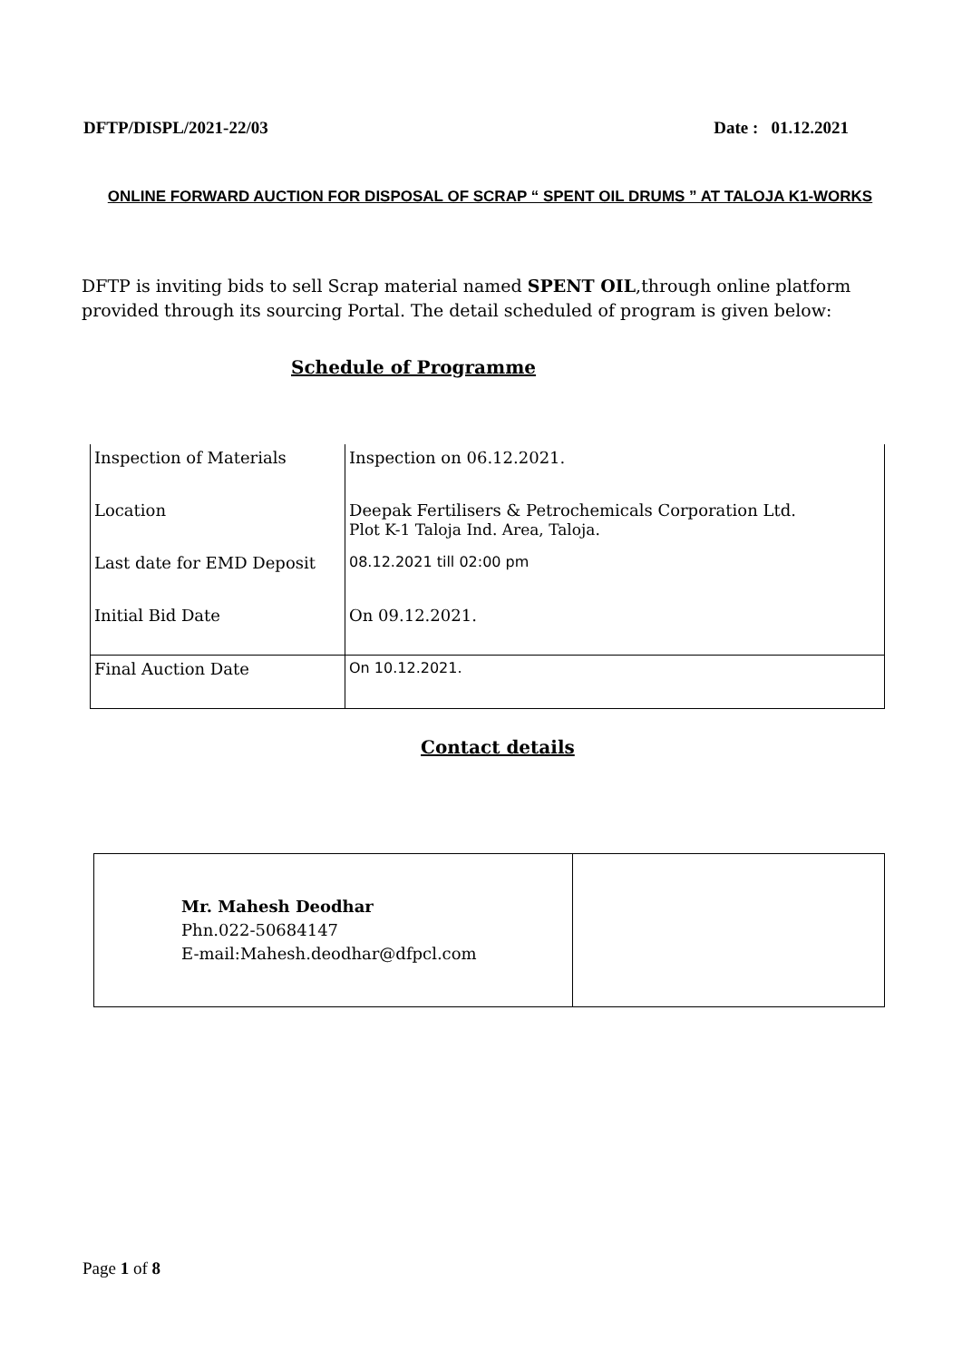DFTP/DISPL/2021-22/03 Date : 01.12.2021
ONLINE FORWARD AUCTION FOR DISPOSAL OF SCRAP “ SPENT OIL DRUMS ” AT TALOJA K1-WORKS
DFTP is inviting bids to sell Scrap material named SPENT OIL,through online platform provided through its sourcing Portal. The detail scheduled of program is given below:
Schedule of Programme
| Inspection of Materials | Inspection on 06.12.2021. |
| Location | Deepak Fertilisers & Petrochemicals Corporation Ltd. Plot K-1 Taloja Ind. Area, Taloja. |
| Last date for EMD Deposit | 08.12.2021 till 02:00 pm |
| Initial Bid Date | On 09.12.2021. |
| Final Auction Date | On 10.12.2021. |
Contact details
| Mr. Mahesh Deodhar Phn.022-50684147 E-mail:Mahesh.deodhar@dfpcl.com | |
Page 1 of 8